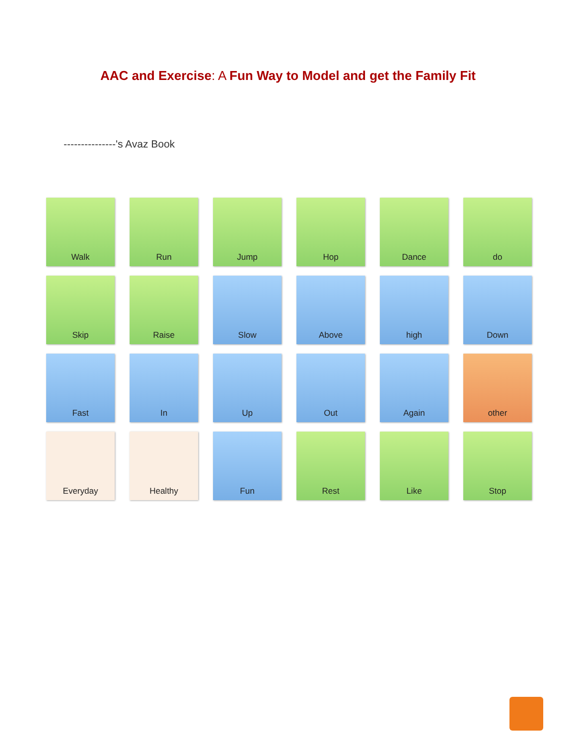AAC and Exercise: A Fun Way to Model and get the Family Fit
---------------'s Avaz Book
Walk
Run
Jump
Hop
Dance
do
Skip
Raise
Slow
Above
high
Down
Fast
In
Up
Out
Again
other
Everyday
Healthy
Fun
Rest
Like
Stop